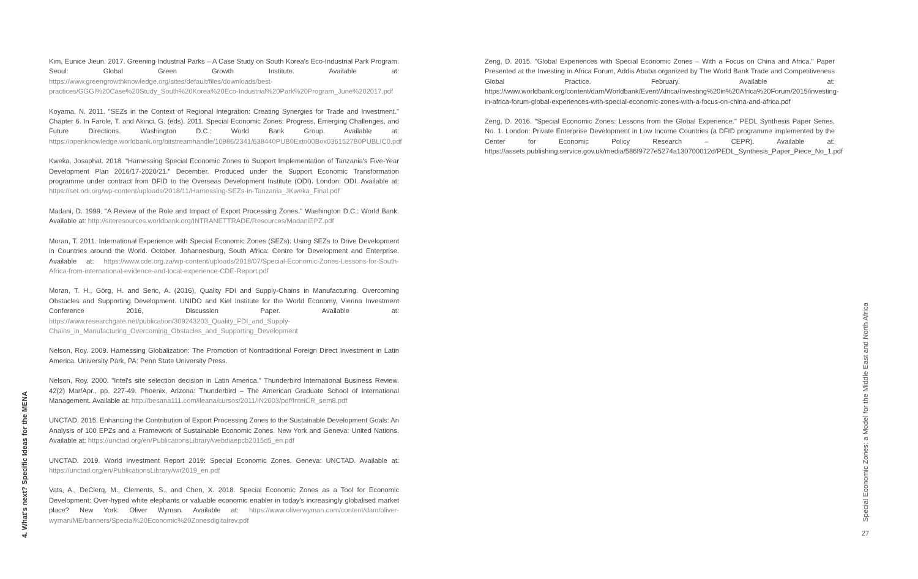4. What's next? Specific Ideas for the MENA
Kim, Eunice Jieun. 2017. Greening Industrial Parks – A Case Study on South Korea's Eco-Industrial Park Program. Seoul: Global Green Growth Institute. Available at: https://www.greengrowthknowledge.org/sites/default/files/downloads/best-practices/GGGI%20Case%20Study_South%20Korea%20Eco-Industrial%20Park%20Program_June%202017.pdf
Koyama, N. 2011. "SEZs in the Context of Regional Integration: Creating Synergies for Trade and Investment." Chapter 6. In Farole, T. and Akinci, G. (eds). 2011. Special Economic Zones: Progress, Emerging Challenges, and Future Directions. Washington D.C.: World Bank Group. Available at: https://openknowledge.worldbank.org/bitstreamhandle/10986/2341/638440PUB0Exto00Box0361527B0PUBLIC0.pdf
Kweka, Josaphat. 2018. "Harnessing Special Economic Zones to Support Implementation of Tanzania's Five-Year Development Plan 2016/17-2020/21." December. Produced under the Support Economic Transformation programme under contract from DFID to the Overseas Development Institute (ODI). London: ODI. Available at: https://set.odi.org/wp-content/uploads/2018/11/Harnessing-SEZs-in-Tanzania_JKweka_Final.pdf
Madani, D. 1999. "A Review of the Role and Impact of Export Processing Zones." Washington D.C.: World Bank. Available at: http://siteresources.worldbank.org/INTRANETTRADE/Resources/MadaniEPZ.pdf
Moran, T. 2011. International Experience with Special Economic Zones (SEZs): Using SEZs to Drive Development in Countries around the World. October. Johannesburg, South Africa: Centre for Development and Enterprise. Available at: https://www.cde.org.za/wp-content/uploads/2018/07/Special-Economic-Zones-Lessons-for-South-Africa-from-international-evidence-and-local-experience-CDE-Report.pdf
Moran, T. H., Görg, H. and Seric, A. (2016), Quality FDI and Supply-Chains in Manufacturing. Overcoming Obstacles and Supporting Development. UNIDO and Kiel Institute for the World Economy, Vienna Investment Conference 2016, Discussion Paper. Available at: https://www.researchgate.net/publication/309243203_Quality_FDI_and_Supply-Chains_in_Manufacturing_Overcoming_Obstacles_and_Supporting_Development
Nelson, Roy. 2009. Harnessing Globalization: The Promotion of Nontraditional Foreign Direct Investment in Latin America. University Park, PA: Penn State University Press.
Nelson, Roy. 2000. "Intel's site selection decision in Latin America." Thunderbird International Business Review. 42(2) Mar/Apr., pp. 227-49. Phoenix, Arizona: Thunderbird – The American Graduate School of International Management. Available at: http://besana111.com/ileana/cursos/2011/IN2003/pdf/IntelCR_sem8.pdf
UNCTAD. 2015. Enhancing the Contribution of Export Processing Zones to the Sustainable Development Goals: An Analysis of 100 EPZs and a Framework of Sustainable Economic Zones. New York and Geneva: United Nations. Available at: https://unctad.org/en/PublicationsLibrary/webdiaepcb2015d5_en.pdf
UNCTAD. 2019. World Investment Report 2019: Special Economic Zones. Geneva: UNCTAD. Available at: https://unctad.org/en/PublicationsLibrary/wir2019_en.pdf
Vats, A., DeClerq, M., Clements, S., and Chen, X. 2018. Special Economic Zones as a Tool for Economic Development: Over-hyped white elephants or valuable economic enabler in today's increasingly globalised market place? New York: Oliver Wyman. Available at: https://www.oliverwyman.com/content/dam/oliver-wyman/ME/banners/Special%20Economic%20Zonesdigitalrev.pdf
Zeng, D. 2015. "Global Experiences with Special Economic Zones – With a Focus on China and Africa." Paper Presented at the Investing in Africa Forum, Addis Ababa organized by The World Bank Trade and Competitiveness Global Practice. February. Available at: https://www.worldbank.org/content/dam/Worldbank/Event/Africa/Investing%20in%20Africa%20Forum/2015/investing-in-africa-forum-global-experiences-with-special-economic-zones-with-a-focus-on-china-and-africa.pdf
Zeng, D. 2016. "Special Economic Zones: Lessons from the Global Experience." PEDL Synthesis Paper Series, No. 1. London: Private Enterprise Development in Low Income Countries (a DFID programme implemented by the Center for Economic Policy Research – CEPR). Available at: https://assets.publishing.service.gov.uk/media/586f9727e5274a130700012d/PEDL_Synthesis_Paper_Piece_No_1.pdf
Special Economic Zones: a Model for the Middle East and North Africa
27